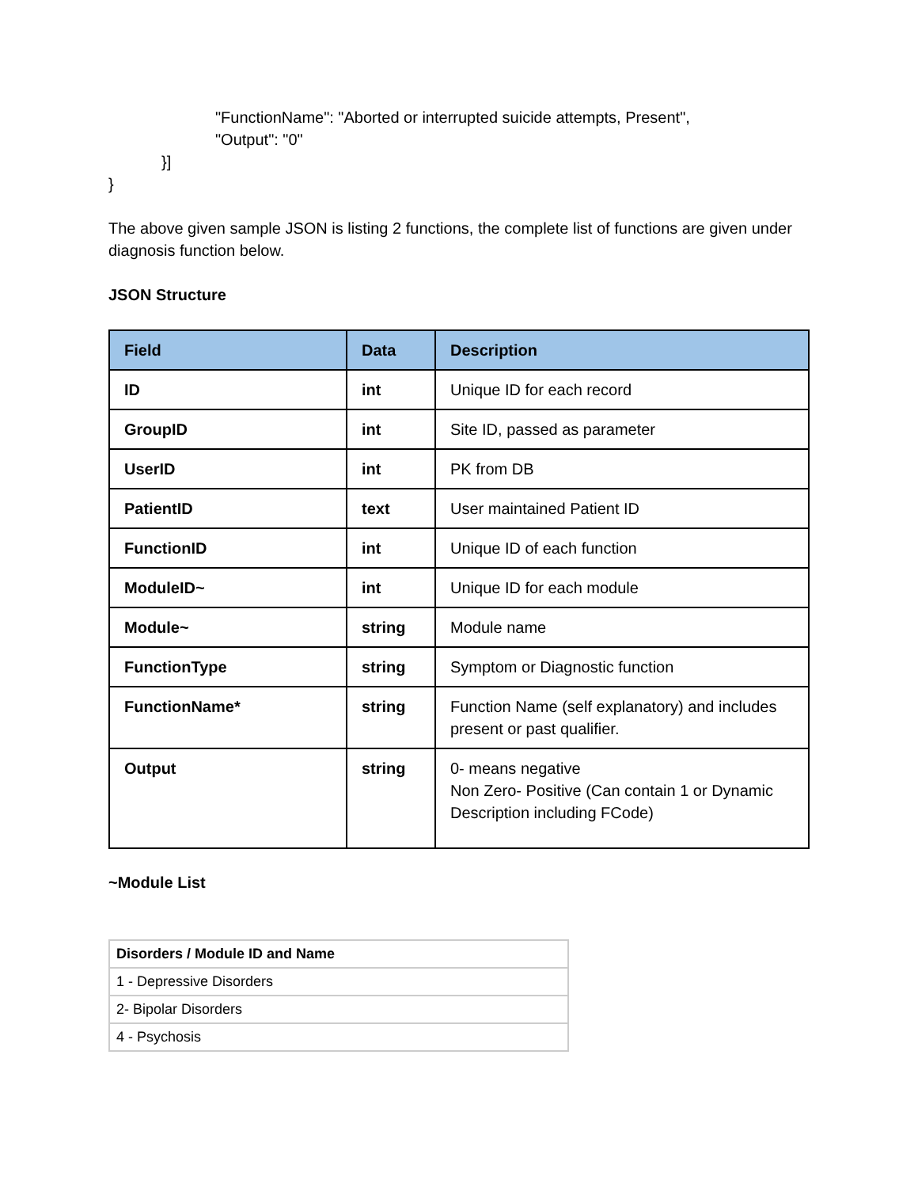"FunctionName": "Aborted or interrupted suicide attempts, Present",
"Output": "0"
}]
}
The above given sample JSON is listing 2 functions, the complete list of functions are given under diagnosis function below.
JSON Structure
| Field | Data | Description |
| --- | --- | --- |
| ID | int | Unique ID for each record |
| GroupID | int | Site ID, passed as parameter |
| UserID | int | PK from DB |
| PatientID | text | User maintained Patient ID |
| FunctionID | int | Unique ID of each function |
| ModuleID~ | int | Unique ID for each module |
| Module~ | string | Module name |
| FunctionType | string | Symptom or Diagnostic function |
| FunctionName* | string | Function Name (self explanatory) and includes present or past qualifier. |
| Output | string | 0- means negative Non Zero- Positive (Can contain 1 or Dynamic Description including FCode) |
~Module List
| Disorders / Module ID and Name |
| --- |
| 1 - Depressive Disorders |
| 2- Bipolar Disorders |
| 4 - Psychosis |